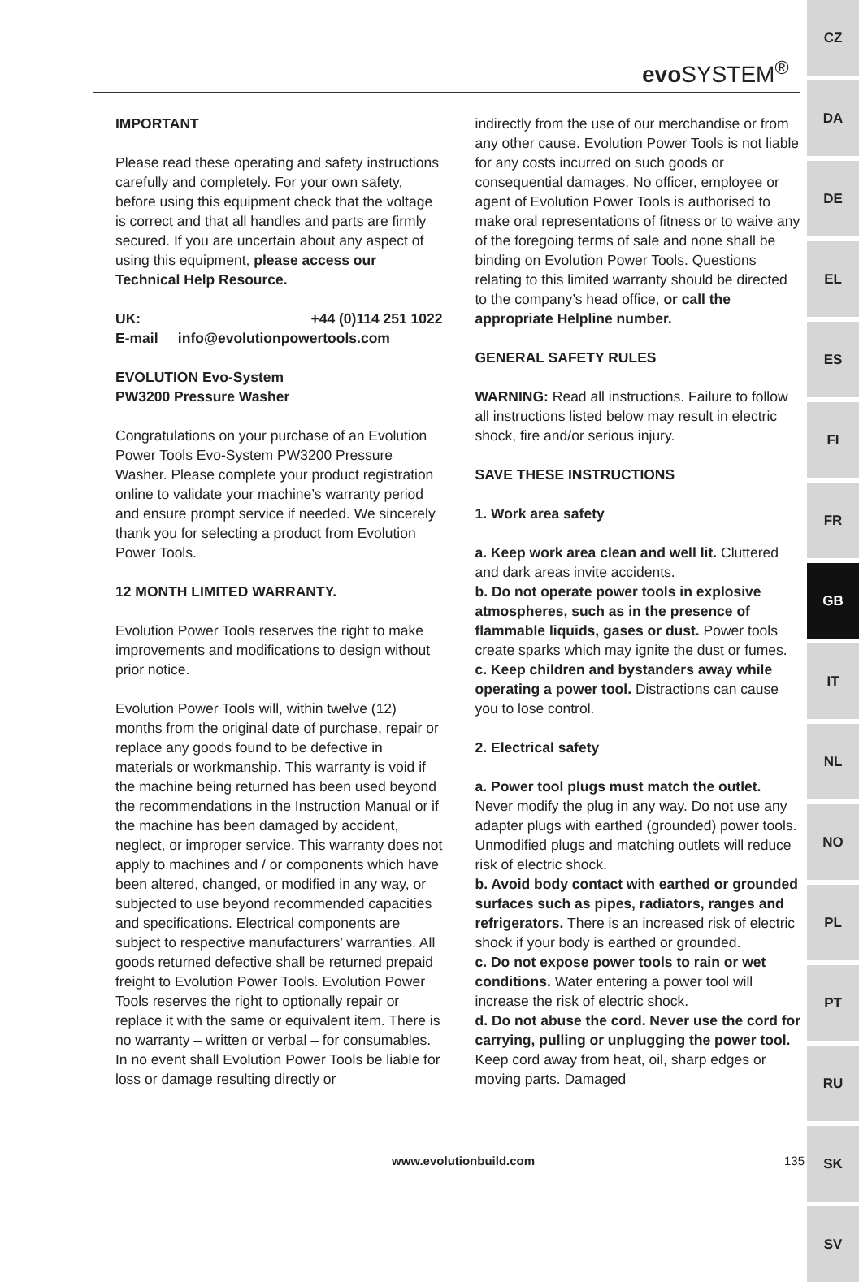CZ
DA
DE
EL
ES
FI
FR
GB
IT
NL
NO
PL
PT
RU
SK
SV
evo SYSTEM<sup>®</sup>
IMPORTANT
Please read these operating and safety instructions carefully and completely. For your own safety, before using this equipment check that the voltage is correct and that all handles and parts are firmly secured. If you are uncertain about any aspect of using this equipment, please access our Technical Help Resource.
UK: +44 (0)114 251 1022
E-mail info@evolutionpowertools.com
EVOLUTION Evo-System
PW3200 Pressure Washer
Congratulations on your purchase of an Evolution Power Tools Evo-System PW3200 Pressure Washer. Please complete your product registration online to validate your machine’s warranty period and ensure prompt service if needed. We sincerely thank you for selecting a product from Evolution Power Tools.
12 MONTH LIMITED WARRANTY.
Evolution Power Tools reserves the right to make improvements and modifications to design without prior notice.
Evolution Power Tools will, within twelve (12) months from the original date of purchase, repair or replace any goods found to be defective in materials or workmanship. This warranty is void if the machine being returned has been used beyond the recommendations in the Instruction Manual or if the machine has been damaged by accident, neglect, or improper service. This warranty does not apply to machines and / or components which have been altered, changed, or modified in any way, or subjected to use beyond recommended capacities and specifications. Electrical components are subject to respective manufacturers’ warranties. All goods returned defective shall be returned prepaid freight to Evolution Power Tools. Evolution Power Tools reserves the right to optionally repair or replace it with the same or equivalent item. There is no warranty – written or verbal – for consumables. In no event shall Evolution Power Tools be liable for loss or damage resulting directly or
indirectly from the use of our merchandise or from any other cause. Evolution Power Tools is not liable for any costs incurred on such goods or consequential damages. No officer, employee or agent of Evolution Power Tools is authorised to make oral representations of fitness or to waive any of the foregoing terms of sale and none shall be binding on Evolution Power Tools. Questions relating to this limited warranty should be directed to the company’s head office, or call the appropriate Helpline number.
GENERAL SAFETY RULES
WARNING: Read all instructions. Failure to follow all instructions listed below may result in electric shock, fire and/or serious injury.
SAVE THESE INSTRUCTIONS
1. Work area safety
a. Keep work area clean and well lit. Cluttered and dark areas invite accidents.
b. Do not operate power tools in explosive atmospheres, such as in the presence of flammable liquids, gases or dust. Power tools create sparks which may ignite the dust or fumes.
c. Keep children and bystanders away while operating a power tool. Distractions can cause you to lose control.
2. Electrical safety
a. Power tool plugs must match the outlet. Never modify the plug in any way. Do not use any adapter plugs with earthed (grounded) power tools.
Unmodified plugs and matching outlets will reduce risk of electric shock.
b. Avoid body contact with earthed or grounded surfaces such as pipes, radiators, ranges and refrigerators. There is an increased risk of electric shock if your body is earthed or grounded.
c. Do not expose power tools to rain or wet conditions. Water entering a power tool will increase the risk of electric shock.
d. Do not abuse the cord. Never use the cord for carrying, pulling or unplugging the power tool. Keep cord away from heat, oil, sharp edges or moving parts. Damaged
www.evolutionbuild.com 135